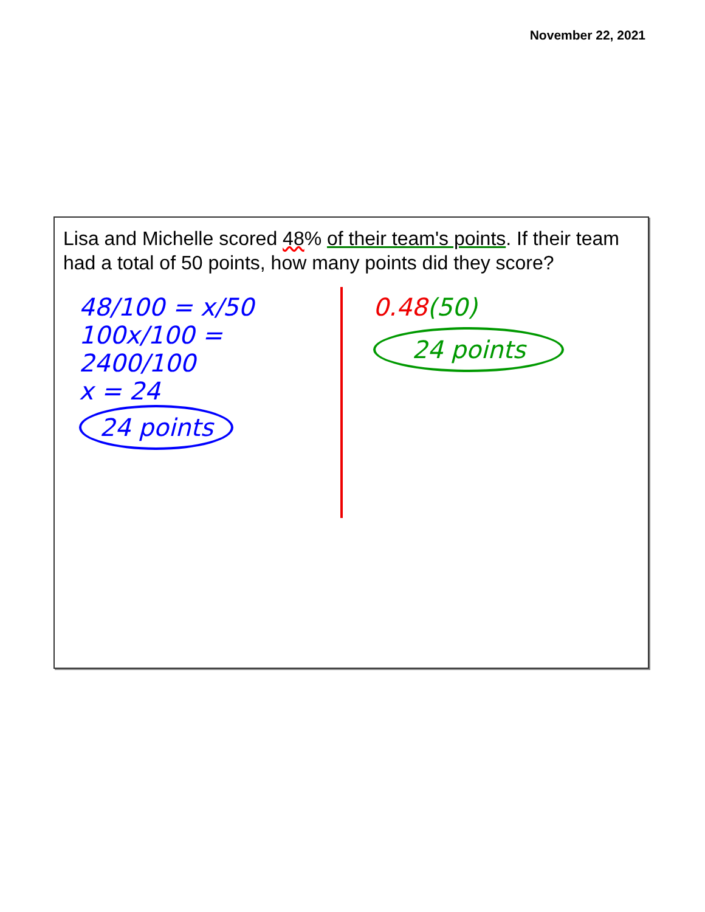November 22, 2021
Lisa and Michelle scored 48% of their team's points. If their team had a total of 50 points, how many points did they score?
48/100 = x/50
100x/100 = 2400/100
x = 24
24 points
0.48(50)
24 points